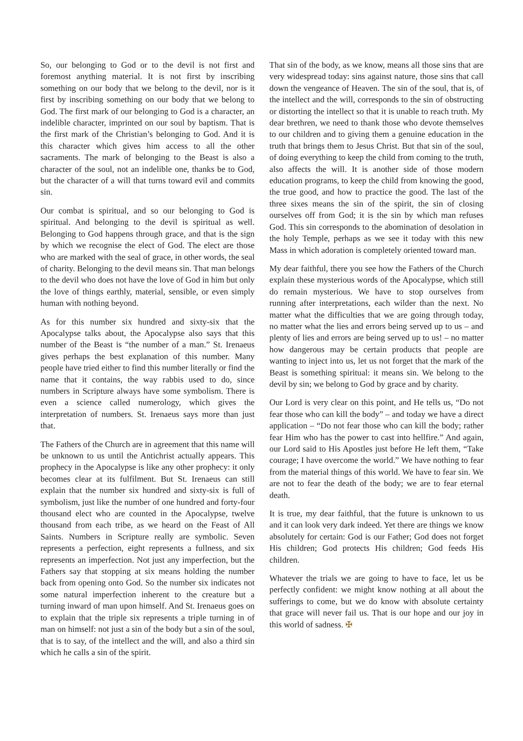So, our belonging to God or to the devil is not first and foremost anything material. It is not first by inscribing something on our body that we belong to the devil, nor is it first by inscribing something on our body that we belong to God. The first mark of our belonging to God is a character, an indelible character, imprinted on our soul by baptism. That is the first mark of the Christian’s belonging to God. And it is this character which gives him access to all the other sacraments. The mark of belonging to the Beast is also a character of the soul, not an indelible one, thanks be to God, but the character of a will that turns toward evil and commits sin.
Our combat is spiritual, and so our belonging to God is spiritual. And belonging to the devil is spiritual as well. Belonging to God happens through grace, and that is the sign by which we recognise the elect of God. The elect are those who are marked with the seal of grace, in other words, the seal of charity. Belonging to the devil means sin. That man belongs to the devil who does not have the love of God in him but only the love of things earthly, material, sensible, or even simply human with nothing beyond.
As for this number six hundred and sixty-six that the Apocalypse talks about, the Apocalypse also says that this number of the Beast is “the number of a man.” St. Irenaeus gives perhaps the best explanation of this number. Many people have tried either to find this number literally or find the name that it contains, the way rabbis used to do, since numbers in Scripture always have some symbolism. There is even a science called numerology, which gives the interpretation of numbers. St. Irenaeus says more than just that.
The Fathers of the Church are in agreement that this name will be unknown to us until the Antichrist actually appears. This prophecy in the Apocalypse is like any other prophecy: it only becomes clear at its fulfilment. But St. Irenaeus can still explain that the number six hundred and sixty-six is full of symbolism, just like the number of one hundred and forty-four thousand elect who are counted in the Apocalypse, twelve thousand from each tribe, as we heard on the Feast of All Saints. Numbers in Scripture really are symbolic. Seven represents a perfection, eight represents a fullness, and six represents an imperfection. Not just any imperfection, but the Fathers say that stopping at six means holding the number back from opening onto God. So the number six indicates not some natural imperfection inherent to the creature but a turning inward of man upon himself. And St. Irenaeus goes on to explain that the triple six represents a triple turning in of man on himself: not just a sin of the body but a sin of the soul, that is to say, of the intellect and the will, and also a third sin which he calls a sin of the spirit.
That sin of the body, as we know, means all those sins that are very widespread today: sins against nature, those sins that call down the vengeance of Heaven. The sin of the soul, that is, of the intellect and the will, corresponds to the sin of obstructing or distorting the intellect so that it is unable to reach truth. My dear brethren, we need to thank those who devote themselves to our children and to giving them a genuine education in the truth that brings them to Jesus Christ. But that sin of the soul, of doing everything to keep the child from coming to the truth, also affects the will. It is another side of those modern education programs, to keep the child from knowing the good, the true good, and how to practice the good. The last of the three sixes means the sin of the spirit, the sin of closing ourselves off from God; it is the sin by which man refuses God. This sin corresponds to the abomination of desolation in the holy Temple, perhaps as we see it today with this new Mass in which adoration is completely oriented toward man.
My dear faithful, there you see how the Fathers of the Church explain these mysterious words of the Apocalypse, which still do remain mysterious. We have to stop ourselves from running after interpretations, each wilder than the next. No matter what the difficulties that we are going through today, no matter what the lies and errors being served up to us – and plenty of lies and errors are being served up to us! – no matter how dangerous may be certain products that people are wanting to inject into us, let us not forget that the mark of the Beast is something spiritual: it means sin. We belong to the devil by sin; we belong to God by grace and by charity.
Our Lord is very clear on this point, and He tells us, “Do not fear those who can kill the body” – and today we have a direct application – “Do not fear those who can kill the body; rather fear Him who has the power to cast into hellfire.” And again, our Lord said to His Apostles just before He left them, “Take courage; I have overcome the world.” We have nothing to fear from the material things of this world. We have to fear sin. We are not to fear the death of the body; we are to fear eternal death.
It is true, my dear faithful, that the future is unknown to us and it can look very dark indeed. Yet there are things we know absolutely for certain: God is our Father; God does not forget His children; God protects His children; God feeds His children.
Whatever the trials we are going to have to face, let us be perfectly confident: we might know nothing at all about the sufferings to come, but we do know with absolute certainty that grace will never fail us. That is our hope and our joy in this world of sadness. ✠